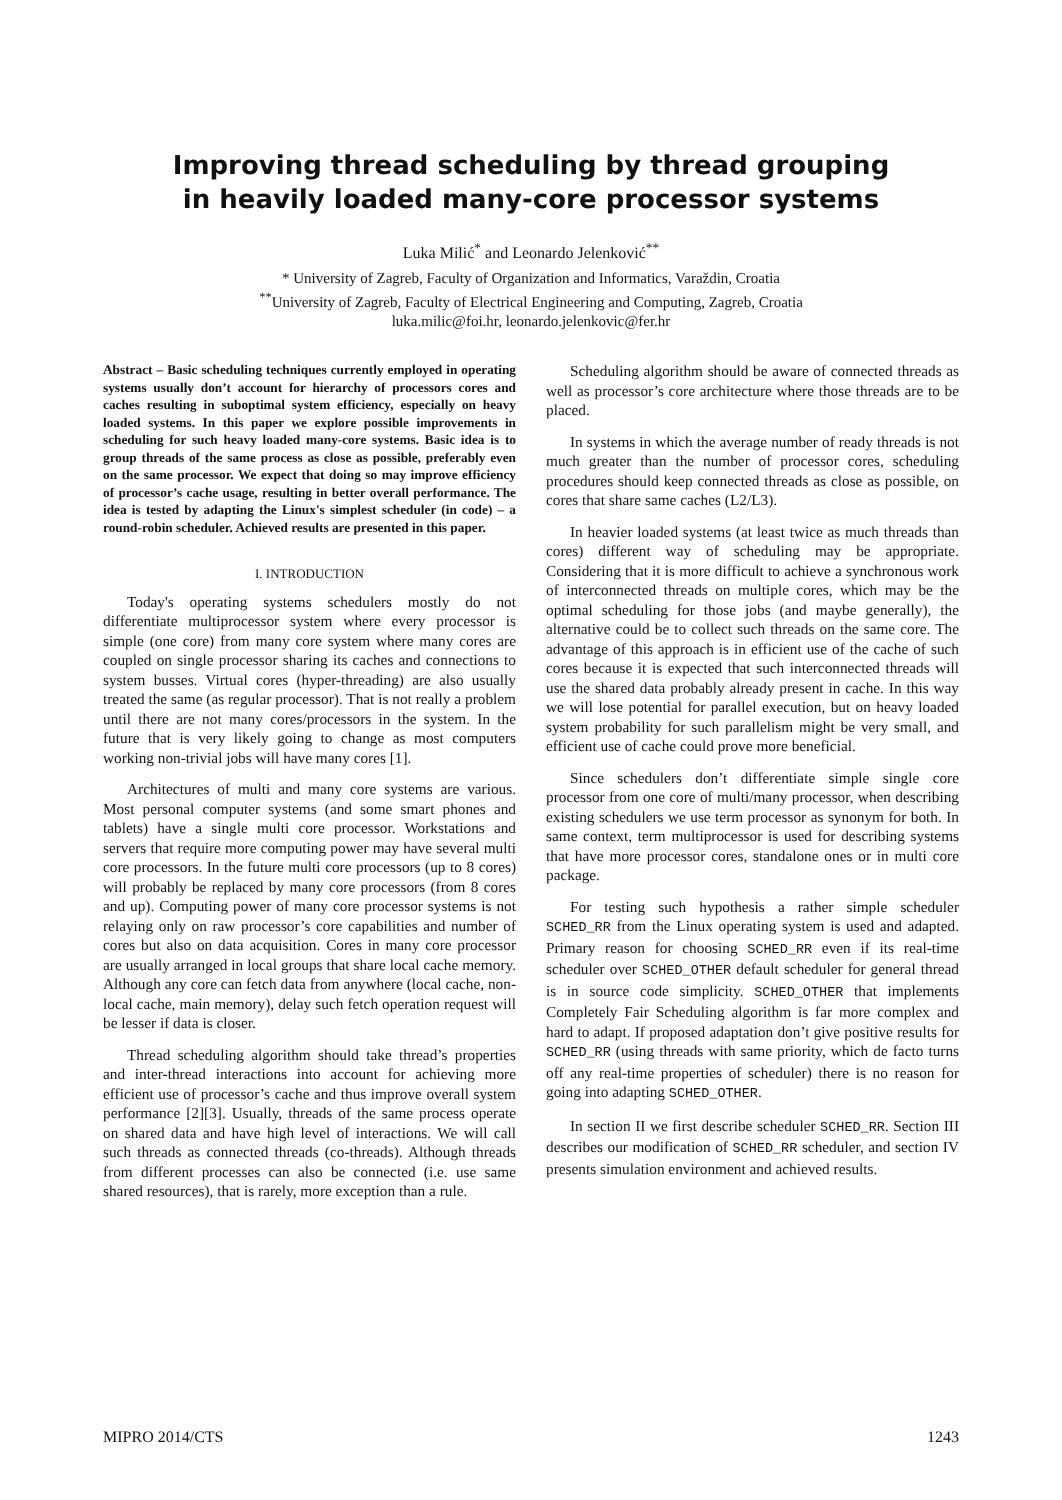Improving thread scheduling by thread grouping
in heavily loaded many-core processor systems
Luka Milić<sup>*</sup> and Leonardo Jelenković<sup>**</sup>
* University of Zagreb, Faculty of Organization and Informatics, Varaždin, Croatia
<sup>**</sup> University of Zagreb, Faculty of Electrical Engineering and Computing, Zagreb, Croatia
luka.milic@foi.hr, leonardo.jelenkovic@fer.hr
Abstract – Basic scheduling techniques currently employed in operating systems usually don’t account for hierarchy of processors cores and caches resulting in suboptimal system efficiency, especially on heavy loaded systems. In this paper we explore possible improvements in scheduling for such heavy loaded many-core systems. Basic idea is to group threads of the same process as close as possible, preferably even on the same processor. We expect that doing so may improve efficiency of processor’s cache usage, resulting in better overall performance. The idea is tested by adapting the Linux's simplest scheduler (in code) – a round-robin scheduler. Achieved results are presented in this paper.
I. INTRODUCTION
Today's operating systems schedulers mostly do not differentiate multiprocessor system where every processor is simple (one core) from many core system where many cores are coupled on single processor sharing its caches and connections to system busses. Virtual cores (hyper-threading) are also usually treated the same (as regular processor). That is not really a problem until there are not many cores/processors in the system. In the future that is very likely going to change as most computers working non-trivial jobs will have many cores [1].
Architectures of multi and many core systems are various. Most personal computer systems (and some smart phones and tablets) have a single multi core processor. Workstations and servers that require more computing power may have several multi core processors. In the future multi core processors (up to 8 cores) will probably be replaced by many core processors (from 8 cores and up). Computing power of many core processor systems is not relaying only on raw processor’s core capabilities and number of cores but also on data acquisition. Cores in many core processor are usually arranged in local groups that share local cache memory. Although any core can fetch data from anywhere (local cache, non-local cache, main memory), delay such fetch operation request will be lesser if data is closer.
Thread scheduling algorithm should take thread’s properties and inter-thread interactions into account for achieving more efficient use of processor’s cache and thus improve overall system performance [2][3]. Usually, threads of the same process operate on shared data and have high level of interactions. We will call such threads as connected threads (co-threads). Although threads from different processes can also be connected (i.e. use same shared resources), that is rarely, more exception than a rule.
Scheduling algorithm should be aware of connected threads as well as processor’s core architecture where those threads are to be placed.
In systems in which the average number of ready threads is not much greater than the number of processor cores, scheduling procedures should keep connected threads as close as possible, on cores that share same caches (L2/L3).
In heavier loaded systems (at least twice as much threads than cores) different way of scheduling may be appropriate. Considering that it is more difficult to achieve a synchronous work of interconnected threads on multiple cores, which may be the optimal scheduling for those jobs (and maybe generally), the alternative could be to collect such threads on the same core. The advantage of this approach is in efficient use of the cache of such cores because it is expected that such interconnected threads will use the shared data probably already present in cache. In this way we will lose potential for parallel execution, but on heavy loaded system probability for such parallelism might be very small, and efficient use of cache could prove more beneficial.
Since schedulers don’t differentiate simple single core processor from one core of multi/many processor, when describing existing schedulers we use term processor as synonym for both. In same context, term multiprocessor is used for describing systems that have more processor cores, standalone ones or in multi core package.
For testing such hypothesis a rather simple scheduler SCHED_RR from the Linux operating system is used and adapted. Primary reason for choosing SCHED_RR even if its real-time scheduler over SCHED_OTHER default scheduler for general thread is in source code simplicity. SCHED_OTHER that implements Completely Fair Scheduling algorithm is far more complex and hard to adapt. If proposed adaptation don’t give positive results for SCHED_RR (using threads with same priority, which de facto turns off any real-time properties of scheduler) there is no reason for going into adapting SCHED_OTHER.
In section II we first describe scheduler SCHED_RR. Section III describes our modification of SCHED_RR scheduler, and section IV presents simulation environment and achieved results.
MIPRO 2014/CTS 1243